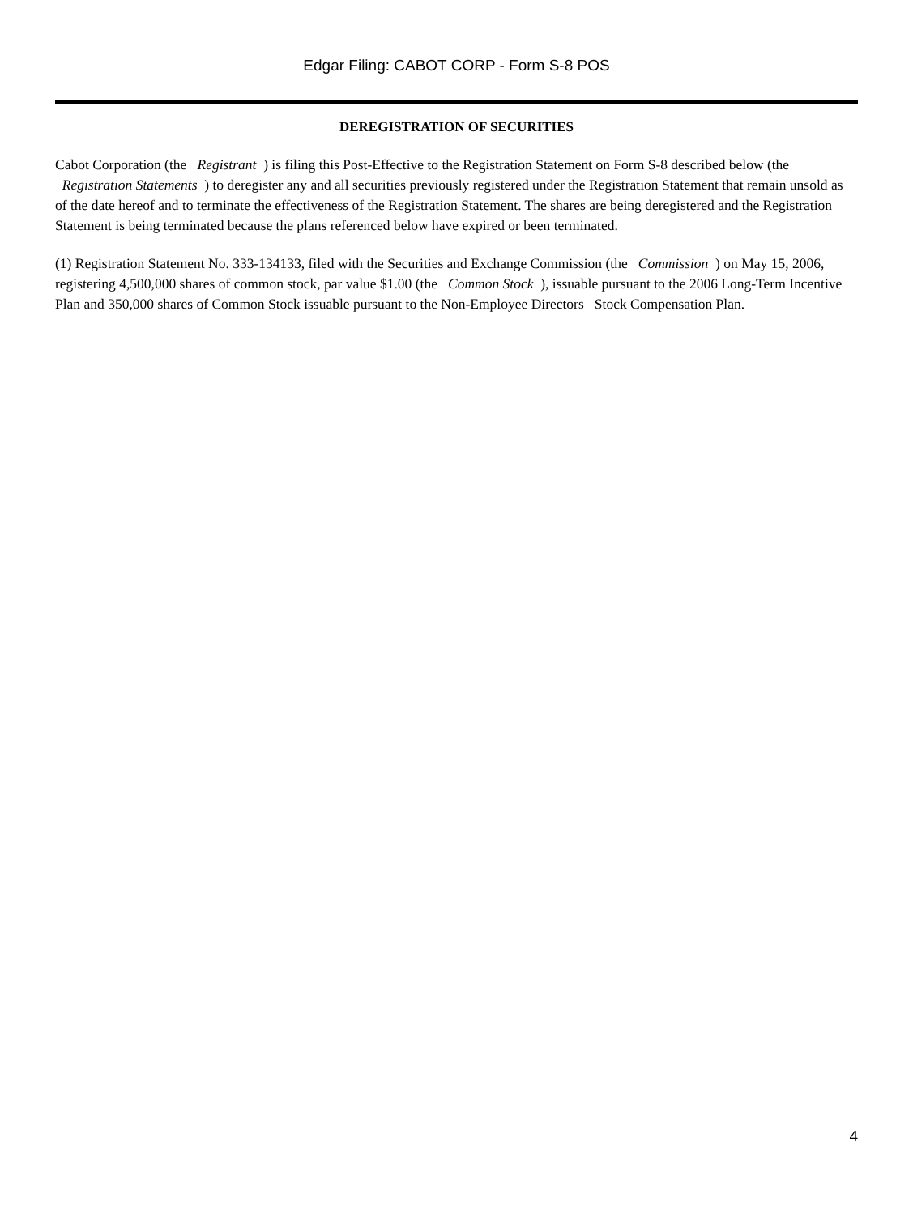Edgar Filing: CABOT CORP - Form S-8 POS
DEREGISTRATION OF SECURITIES
Cabot Corporation (the Registrant ) is filing this Post-Effective to the Registration Statement on Form S-8 described below (the Registration Statements ) to deregister any and all securities previously registered under the Registration Statement that remain unsold as of the date hereof and to terminate the effectiveness of the Registration Statement. The shares are being deregistered and the Registration Statement is being terminated because the plans referenced below have expired or been terminated.
(1) Registration Statement No. 333-134133, filed with the Securities and Exchange Commission (the Commission ) on May 15, 2006, registering 4,500,000 shares of common stock, par value $1.00 (the Common Stock ), issuable pursuant to the 2006 Long-Term Incentive Plan and 350,000 shares of Common Stock issuable pursuant to the Non-Employee Directors Stock Compensation Plan.
4